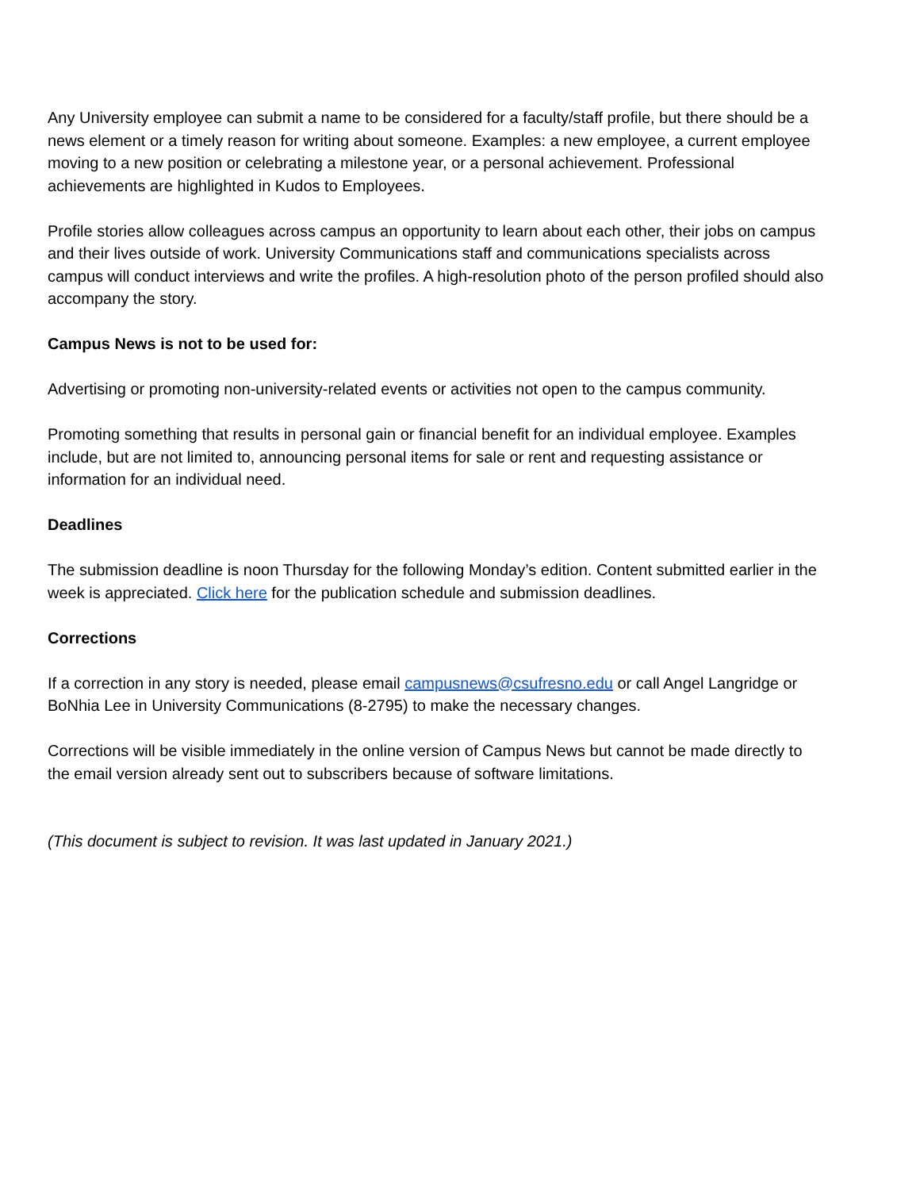Any University employee can submit a name to be considered for a faculty/staff profile, but there should be a news element or a timely reason for writing about someone. Examples: a new employee, a current employee moving to a new position or celebrating a milestone year, or a personal achievement. Professional achievements are highlighted in Kudos to Employees.
Profile stories allow colleagues across campus an opportunity to learn about each other, their jobs on campus and their lives outside of work. University Communications staff and communications specialists across campus will conduct interviews and write the profiles. A high-resolution photo of the person profiled should also accompany the story.
Campus News is not to be used for:
Advertising or promoting non-university-related events or activities not open to the campus community.
Promoting something that results in personal gain or financial benefit for an individual employee. Examples include, but are not limited to, announcing personal items for sale or rent and requesting assistance or information for an individual need.
Deadlines
The submission deadline is noon Thursday for the following Monday’s edition. Content submitted earlier in the week is appreciated. Click here for the publication schedule and submission deadlines.
Corrections
If a correction in any story is needed, please email campusnews@csufresno.edu or call Angel Langridge or BoNhia Lee in University Communications (8-2795) to make the necessary changes.
Corrections will be visible immediately in the online version of Campus News but cannot be made directly to the email version already sent out to subscribers because of software limitations.
(This document is subject to revision. It was last updated in January 2021.)